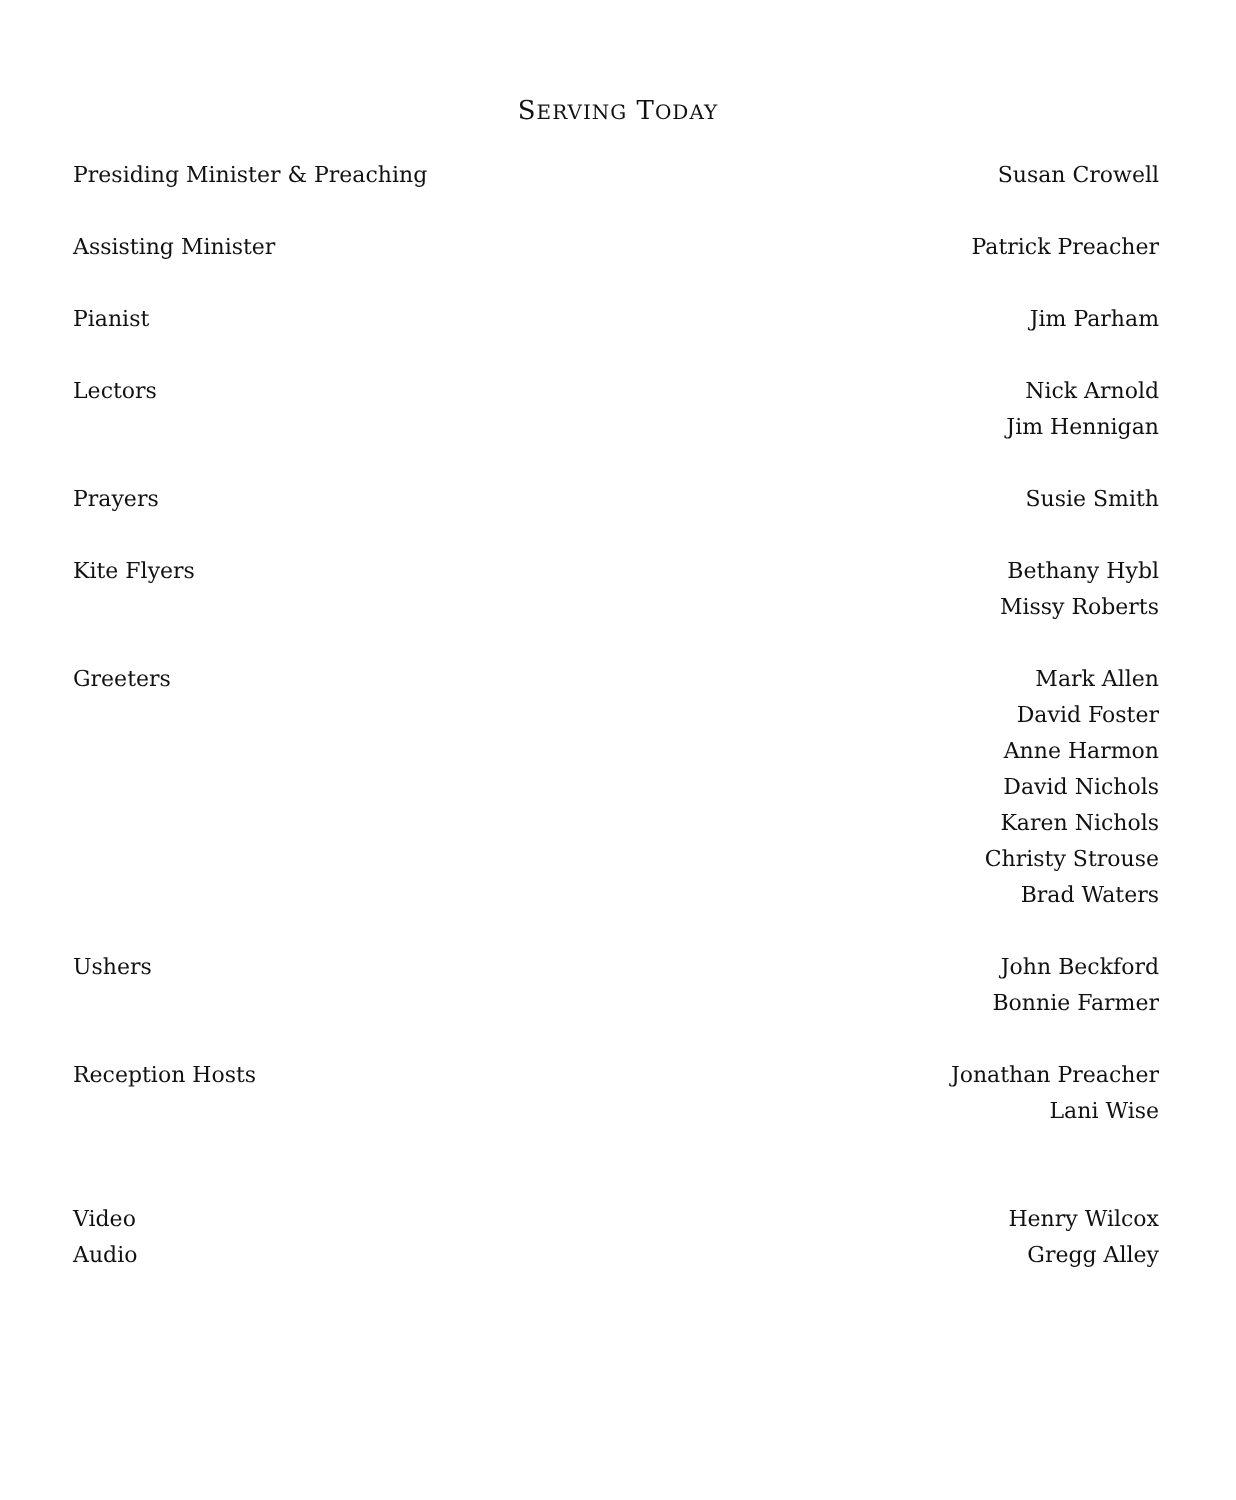SERVING TODAY
| Presiding Minister & Preaching | Susan Crowell |
| Assisting Minister | Patrick Preacher |
| Pianist | Jim Parham |
| Lectors | Nick Arnold Jim Hennigan |
| Prayers | Susie Smith |
| Kite Flyers | Bethany Hybl Missy Roberts |
| Greeters | Mark Allen David Foster Anne Harmon David Nichols Karen Nichols Christy Strouse Brad Waters |
| Ushers | John Beckford Bonnie Farmer |
| Reception Hosts | Jonathan Preacher Lani Wise |
| Video | Henry Wilcox |
| Audio | Gregg Alley |